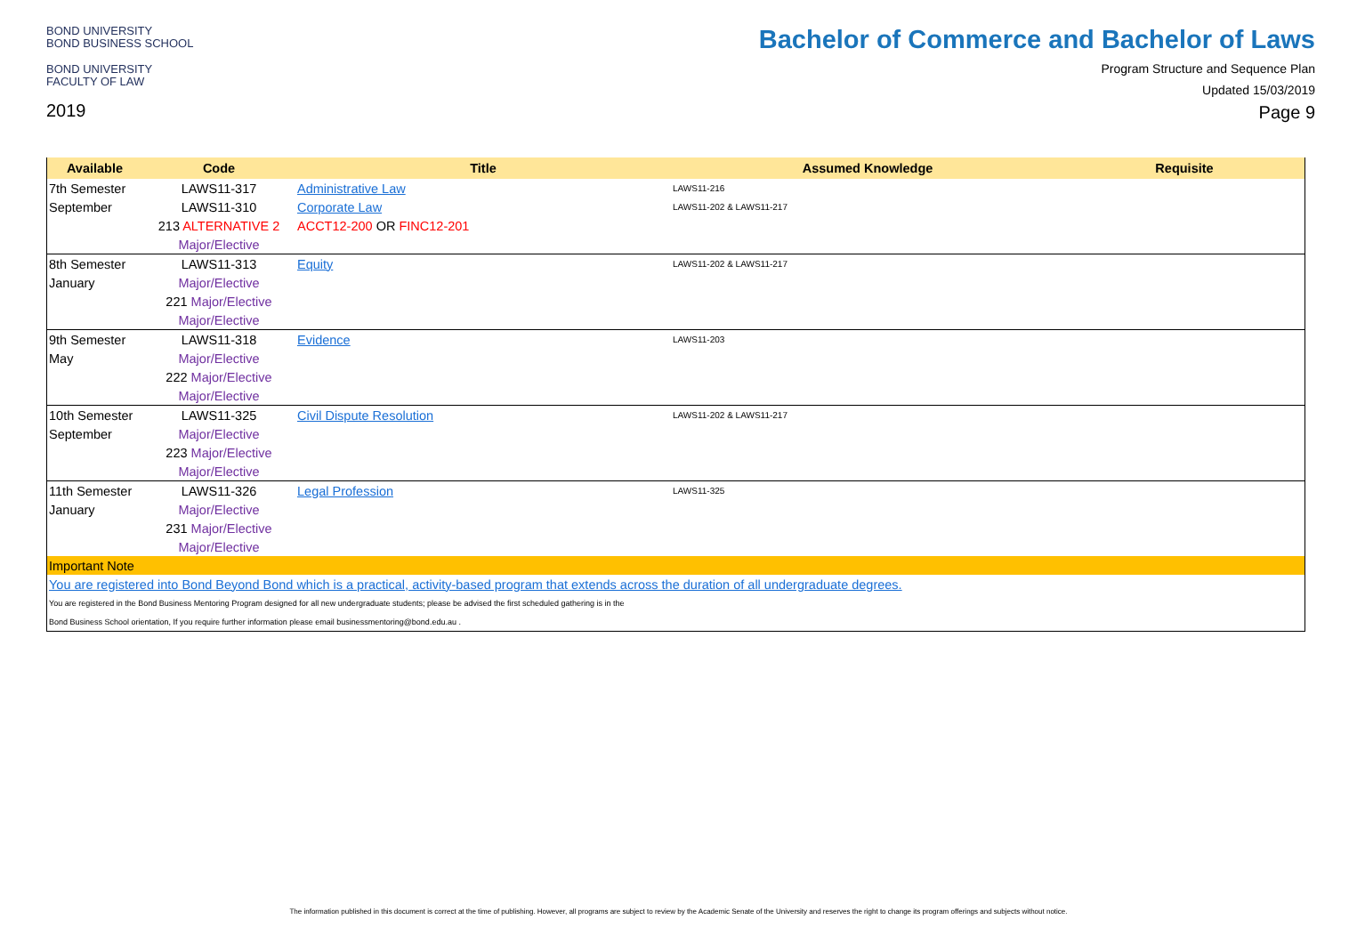BOND UNIVERSITY
BOND BUSINESS SCHOOL
BOND UNIVERSITY
FACULTY OF LAW
2019
Bachelor of Commerce and Bachelor of Laws
Program Structure and Sequence Plan
Updated 15/03/2019
Page 9
| Available | Code | Title | Assumed Knowledge | Requisite |
| --- | --- | --- | --- | --- |
| 7th Semester | LAWS11-317 | Administrative Law | LAWS11-216 | |
| September | LAWS11-310 | Corporate Law | LAWS11-202 & LAWS11-217 | |
| | 213 ALTERNATIVE 2 | ACCT12-200 OR FINC12-201 | | |
| | Major/Elective | | | |
| 8th Semester | LAWS11-313 | Equity | LAWS11-202 & LAWS11-217 | |
| January | Major/Elective | | | |
| | 221 Major/Elective | | | |
| | Major/Elective | | | |
| 9th Semester | LAWS11-318 | Evidence | LAWS11-203 | |
| May | Major/Elective | | | |
| | 222 Major/Elective | | | |
| | Major/Elective | | | |
| 10th Semester | LAWS11-325 | Civil Dispute Resolution | LAWS11-202 & LAWS11-217 | |
| September | Major/Elective | | | |
| | 223 Major/Elective | | | |
| | Major/Elective | | | |
| 11th Semester | LAWS11-326 | Legal Profession | LAWS11-325 | |
| January | Major/Elective | | | |
| | 231 Major/Elective | | | |
| | Major/Elective | | | |
| Important Note | | | | |
| You are registered into Bond Beyond Bond which is a practical, activity-based program that extends across the duration of all undergraduate degrees. | | | | |
| You are registered in the Bond Business Mentoring Program designed for all new undergraduate students; please be advised the first scheduled gathering is in the | | | | |
| Bond Business School orientation, If you require further information please email businessmentoring@bond.edu.au . | | | | |
The information published in this document is correct at the time of publishing. However, all programs are subject to review by the Academic Senate of the University and reserves the right to change its program offerings and subjects without notice.